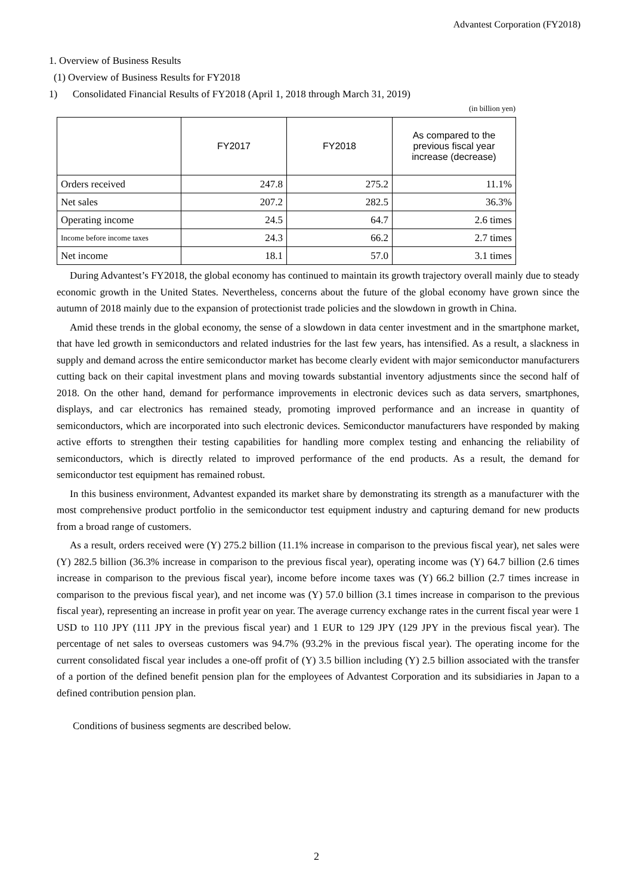Advantest Corporation (FY2018)
1. Overview of Business Results
(1) Overview of Business Results for FY2018
1) Consolidated Financial Results of FY2018 (April 1, 2018 through March 31, 2019)
(in billion yen)
| | FY2017 | FY2018 | As compared to the previous fiscal year increase (decrease) |
| --- | --- | --- | --- |
| Orders received | 247.8 | 275.2 | 11.1% |
| Net sales | 207.2 | 282.5 | 36.3% |
| Operating income | 24.5 | 64.7 | 2.6 times |
| Income before income taxes | 24.3 | 66.2 | 2.7 times |
| Net income | 18.1 | 57.0 | 3.1 times |
During Advantest’s FY2018, the global economy has continued to maintain its growth trajectory overall mainly due to steady economic growth in the United States. Nevertheless, concerns about the future of the global economy have grown since the autumn of 2018 mainly due to the expansion of protectionist trade policies and the slowdown in growth in China.
Amid these trends in the global economy, the sense of a slowdown in data center investment and in the smartphone market, that have led growth in semiconductors and related industries for the last few years, has intensified. As a result, a slackness in supply and demand across the entire semiconductor market has become clearly evident with major semiconductor manufacturers cutting back on their capital investment plans and moving towards substantial inventory adjustments since the second half of 2018. On the other hand, demand for performance improvements in electronic devices such as data servers, smartphones, displays, and car electronics has remained steady, promoting improved performance and an increase in quantity of semiconductors, which are incorporated into such electronic devices. Semiconductor manufacturers have responded by making active efforts to strengthen their testing capabilities for handling more complex testing and enhancing the reliability of semiconductors, which is directly related to improved performance of the end products. As a result, the demand for semiconductor test equipment has remained robust.
In this business environment, Advantest expanded its market share by demonstrating its strength as a manufacturer with the most comprehensive product portfolio in the semiconductor test equipment industry and capturing demand for new products from a broad range of customers.
As a result, orders received were (Y) 275.2 billion (11.1% increase in comparison to the previous fiscal year), net sales were (Y) 282.5 billion (36.3% increase in comparison to the previous fiscal year), operating income was (Y) 64.7 billion (2.6 times increase in comparison to the previous fiscal year), income before income taxes was (Y) 66.2 billion (2.7 times increase in comparison to the previous fiscal year), and net income was (Y) 57.0 billion (3.1 times increase in comparison to the previous fiscal year), representing an increase in profit year on year. The average currency exchange rates in the current fiscal year were 1 USD to 110 JPY (111 JPY in the previous fiscal year) and 1 EUR to 129 JPY (129 JPY in the previous fiscal year). The percentage of net sales to overseas customers was 94.7% (93.2% in the previous fiscal year). The operating income for the current consolidated fiscal year includes a one-off profit of (Y) 3.5 billion including (Y) 2.5 billion associated with the transfer of a portion of the defined benefit pension plan for the employees of Advantest Corporation and its subsidiaries in Japan to a defined contribution pension plan.
Conditions of business segments are described below.
2